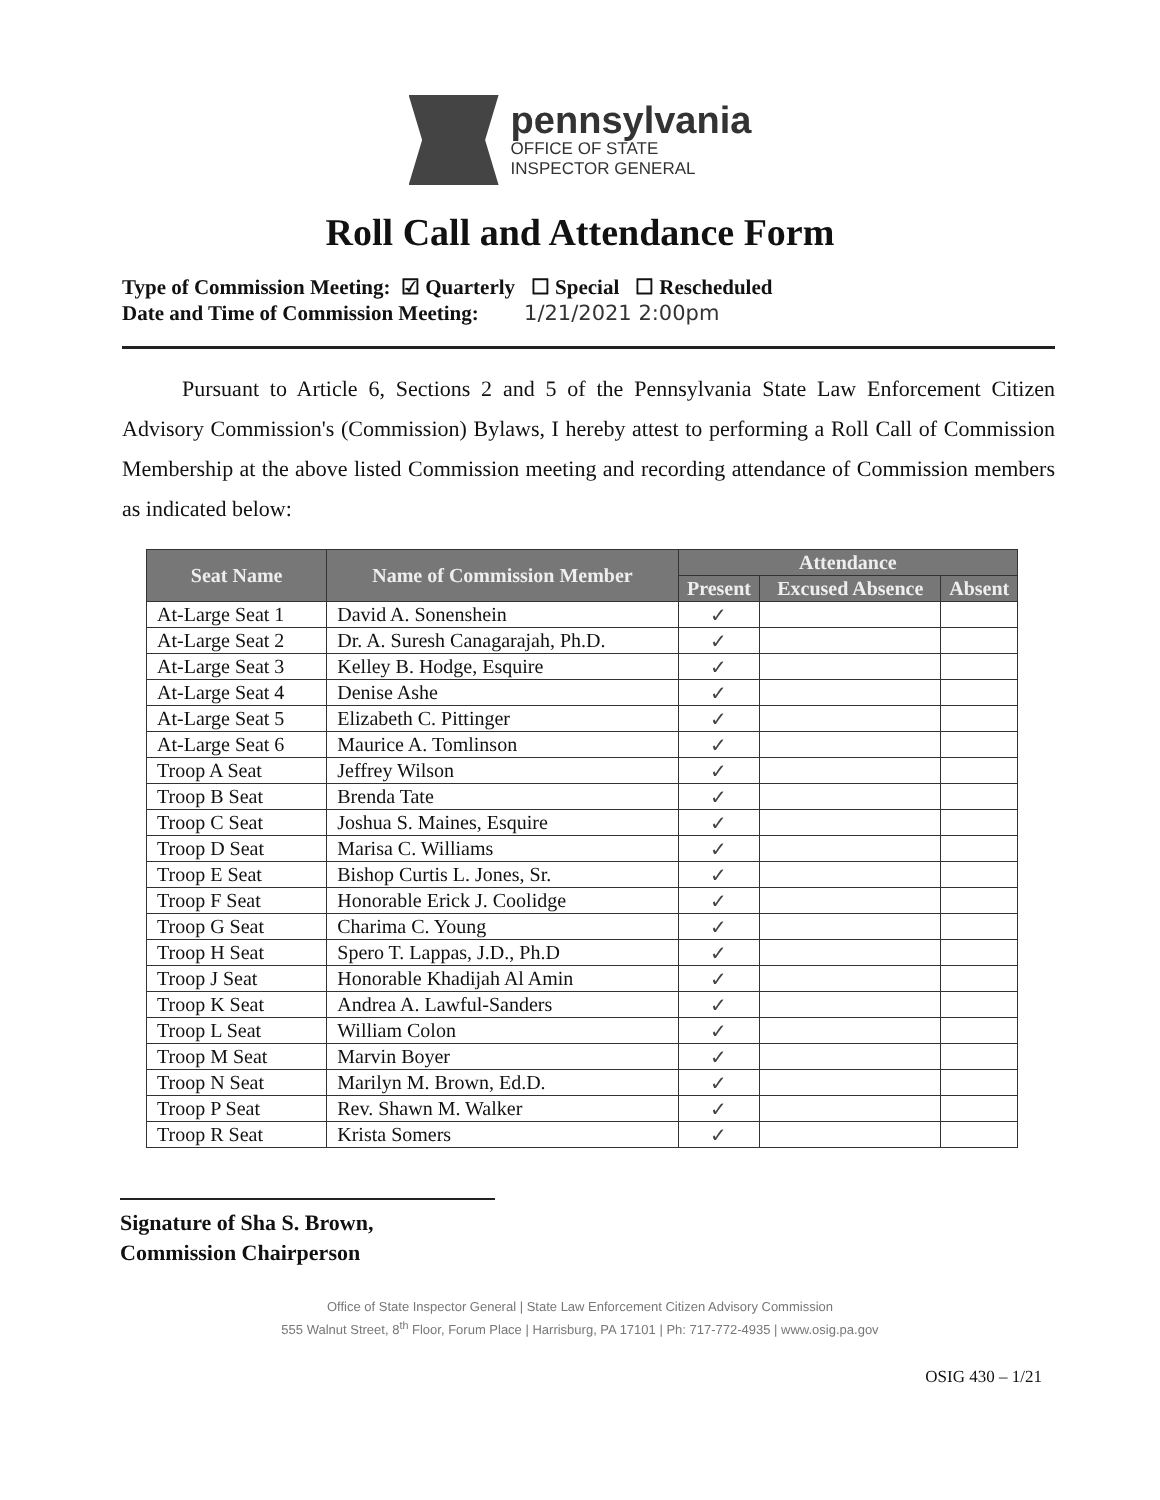pennsylvania
OFFICE OF STATE
INSPECTOR GENERAL
Roll Call and Attendance Form
Type of Commission Meeting: ☑ Quarterly ☐ Special ☐ Rescheduled
Date and Time of Commission Meeting: 1/21/2021 2:00pm
Pursuant to Article 6, Sections 2 and 5 of the Pennsylvania State Law Enforcement Citizen Advisory Commission's (Commission) Bylaws, I hereby attest to performing a Roll Call of Commission Membership at the above listed Commission meeting and recording attendance of Commission members as indicated below:
| Seat Name | Name of Commission Member | Attendance | | |
| --- | --- | --- | --- | --- |
| | | Present | Excused Absence | Absent |
| At-Large Seat 1 | David A. Sonenshein | ✓ | | |
| At-Large Seat 2 | Dr. A. Suresh Canagarajah, Ph.D. | ✓ | | |
| At-Large Seat 3 | Kelley B. Hodge, Esquire | ✓ | | |
| At-Large Seat 4 | Denise Ashe | ✓ | | |
| At-Large Seat 5 | Elizabeth C. Pittinger | ✓ | | |
| At-Large Seat 6 | Maurice A. Tomlinson | ✓ | | |
| Troop A Seat | Jeffrey Wilson | ✓ | | |
| Troop B Seat | Brenda Tate | ✓ | | |
| Troop C Seat | Joshua S. Maines, Esquire | ✓ | | |
| Troop D Seat | Marisa C. Williams | ✓ | | |
| Troop E Seat | Bishop Curtis L. Jones, Sr. | ✓ | | |
| Troop F Seat | Honorable Erick J. Coolidge | ✓ | | |
| Troop G Seat | Charima C. Young | ✓ | | |
| Troop H Seat | Spero T. Lappas, J.D., Ph.D | ✓ | | |
| Troop J Seat | Honorable Khadijah Al Amin | ✓ | | |
| Troop K Seat | Andrea A. Lawful-Sanders | ✓ | | |
| Troop L Seat | William Colon | ✓ | | |
| Troop M Seat | Marvin Boyer | ✓ | | |
| Troop N Seat | Marilyn M. Brown, Ed.D. | ✓ | | |
| Troop P Seat | Rev. Shawn M. Walker | ✓ | | |
| Troop R Seat | Krista Somers | ✓ | | |
Signature of Sha S. Brown,
Commission Chairperson
Office of State Inspector General | State Law Enforcement Citizen Advisory Commission
555 Walnut Street, 8<sup>th</sup> Floor, Forum Place | Harrisburg, PA 17101 | Ph: 717-772-4935 | www.osig.pa.gov
OSIG 430 – 1/21